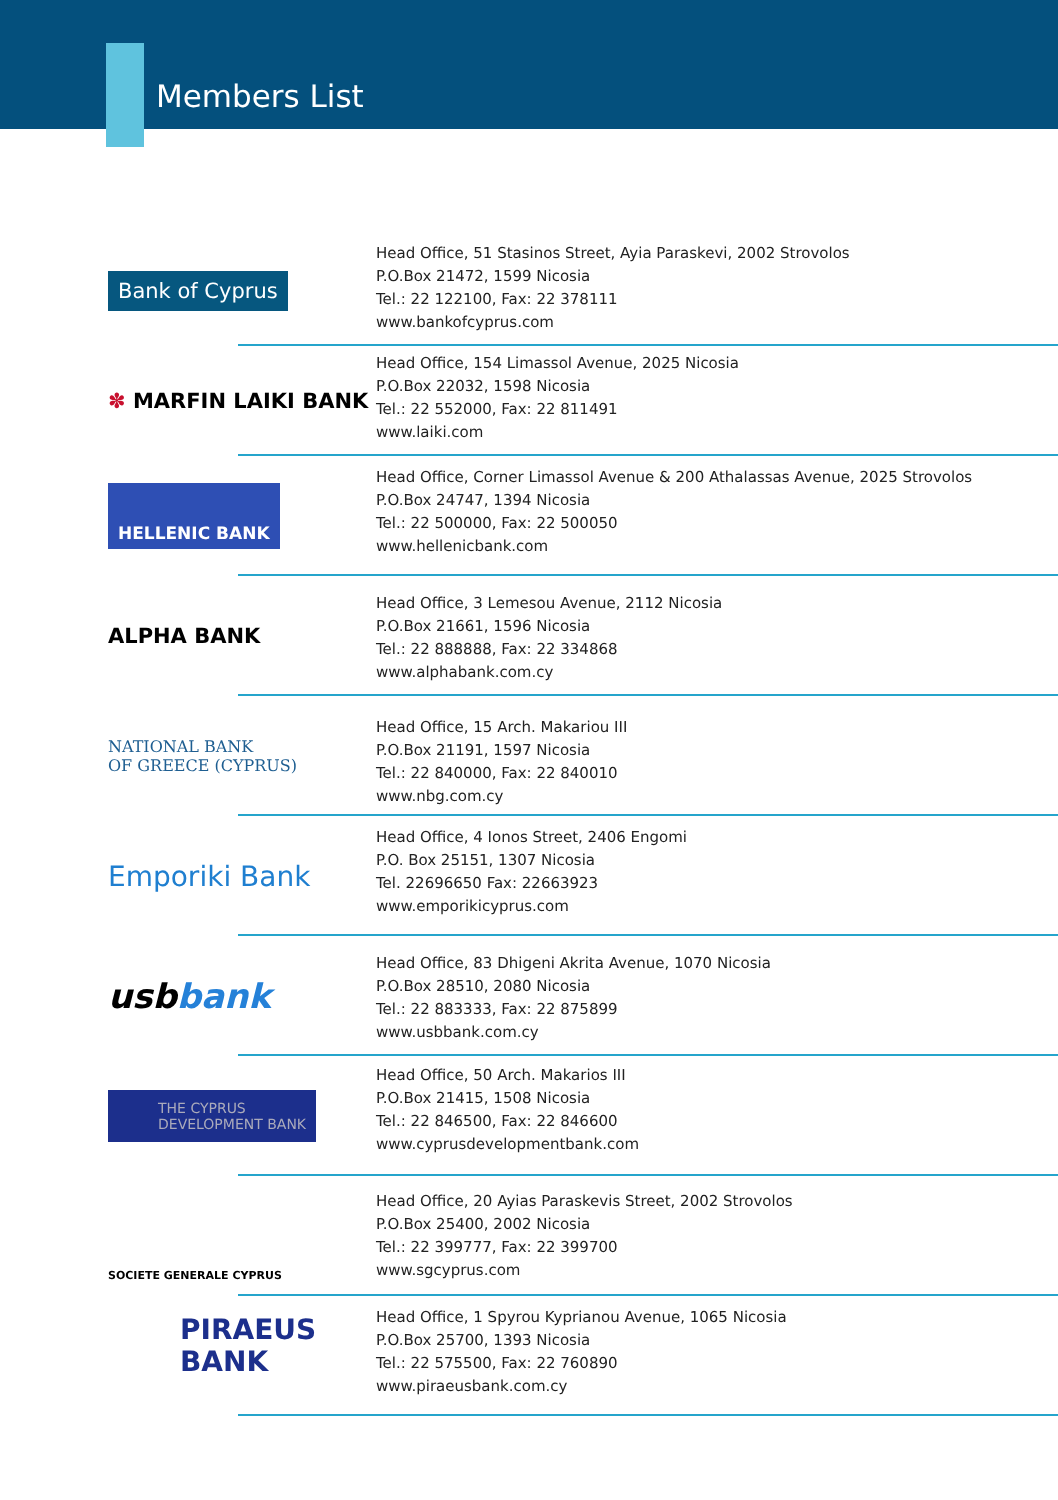Members List
Bank of Cyprus
Head Office, 51 Stasinos Street, Ayia Paraskevi, 2002 Strovolos
P.O.Box 21472, 1599 Nicosia
Tel.: 22 122100, Fax: 22 378111
www.bankofcyprus.com
✽ MARFIN LAIKI BANK
Head Office, 154 Limassol Avenue, 2025 Nicosia
P.O.Box 22032, 1598 Nicosia
Tel.: 22 552000, Fax: 22 811491
www.laiki.com
HELLENIC BANK
Head Office, Corner Limassol Avenue & 200 Athalassas Avenue, 2025 Strovolos
P.O.Box 24747, 1394 Nicosia
Tel.: 22 500000, Fax: 22 500050
www.hellenicbank.com
ALPHA BANK
Head Office, 3 Lemesou Avenue, 2112 Nicosia
P.O.Box 21661, 1596 Nicosia
Tel.: 22 888888, Fax: 22 334868
www.alphabank.com.cy
NATIONAL BANK
OF GREECE (CYPRUS)
Head Office, 15 Arch. Makariou III
P.O.Box 21191, 1597 Nicosia
Tel.: 22 840000, Fax: 22 840010
www.nbg.com.cy
Emporiki Bank
Head Office, 4 Ionos Street, 2406 Engomi
P.O. Box 25151, 1307 Nicosia
Tel. 22696650 Fax: 22663923
www.emporikicyprus.com
usb bank
Head Office, 83 Dhigeni Akrita Avenue, 1070 Nicosia
P.O.Box 28510, 2080 Nicosia
Tel.: 22 883333, Fax: 22 875899
www.usbbank.com.cy
THE CYPRUS
DEVELOPMENT BANK
Head Office, 50 Arch. Makarios III
P.O.Box 21415, 1508 Nicosia
Tel.: 22 846500, Fax: 22 846600
www.cyprusdevelopmentbank.com
SOCIETE GENERALE CYPRUS
Head Office, 20 Ayias Paraskevis Street, 2002 Strovolos
P.O.Box 25400, 2002 Nicosia
Tel.: 22 399777, Fax: 22 399700
www.sgcyprus.com
PIRAEUS
BANK
Head Office, 1 Spyrou Kyprianou Avenue, 1065 Nicosia
P.O.Box 25700, 1393 Nicosia
Tel.: 22 575500, Fax: 22 760890
www.piraeusbank.com.cy